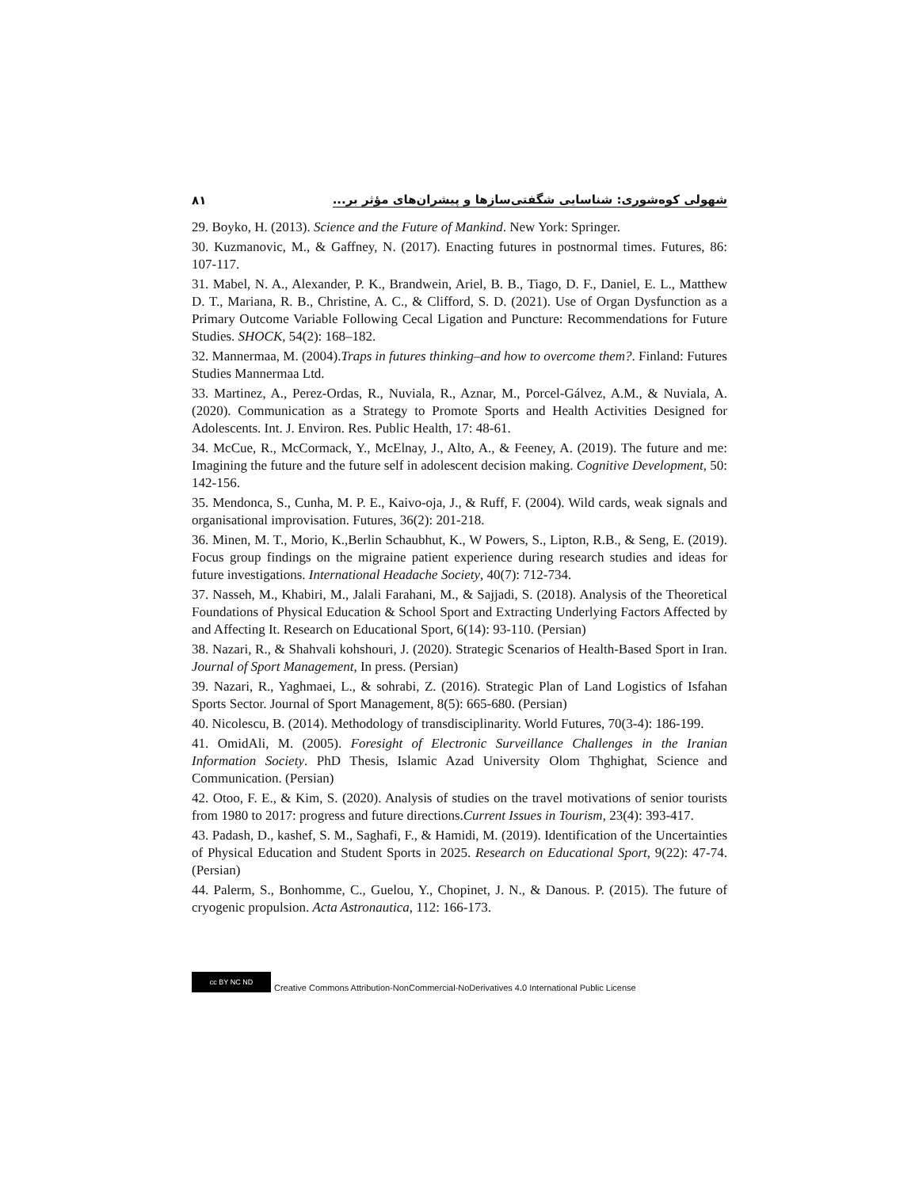۸۱ شهولی کوه‌شوری: شناسایی شگفتی‌سازها و پیشران‌های مؤثر بر...
29. Boyko, H. (2013). Science and the Future of Mankind. New York: Springer.
30. Kuzmanovic, M., & Gaffney, N. (2017). Enacting futures in postnormal times. Futures, 86: 107-117.
31. Mabel, N. A., Alexander, P. K., Brandwein, Ariel, B. B., Tiago, D. F., Daniel, E. L., Matthew D. T., Mariana, R. B., Christine, A. C., & Clifford, S. D. (2021). Use of Organ Dysfunction as a Primary Outcome Variable Following Cecal Ligation and Puncture: Recommendations for Future Studies. SHOCK, 54(2): 168–182.
32. Mannermaa, M. (2004).Traps in futures thinking–and how to overcome them?. Finland: Futures Studies Mannermaa Ltd.
33. Martinez, A., Perez-Ordas, R., Nuviala, R., Aznar, M., Porcel-Gálvez, A.M., & Nuviala, A. (2020). Communication as a Strategy to Promote Sports and Health Activities Designed for Adolescents. Int. J. Environ. Res. Public Health, 17: 48-61.
34. McCue, R., McCormack, Y., McElnay, J., Alto, A., & Feeney, A. (2019). The future and me: Imagining the future and the future self in adolescent decision making. Cognitive Development, 50: 142-156.
35. Mendonca, S., Cunha, M. P. E., Kaivo-oja, J., & Ruff, F. (2004). Wild cards, weak signals and organisational improvisation. Futures, 36(2): 201-218.
36. Minen, M. T., Morio, K.,Berlin Schaubhut, K., W Powers, S., Lipton, R.B., & Seng, E. (2019). Focus group findings on the migraine patient experience during research studies and ideas for future investigations. International Headache Society, 40(7): 712-734.
37. Nasseh, M., Khabiri, M., Jalali Farahani, M., & Sajjadi, S. (2018). Analysis of the Theoretical Foundations of Physical Education & School Sport and Extracting Underlying Factors Affected by and Affecting It. Research on Educational Sport, 6(14): 93-110. (Persian)
38. Nazari, R., & Shahvali kohshouri, J. (2020). Strategic Scenarios of Health-Based Sport in Iran. Journal of Sport Management, In press. (Persian)
39. Nazari, R., Yaghmaei, L., & sohrabi, Z. (2016). Strategic Plan of Land Logistics of Isfahan Sports Sector. Journal of Sport Management, 8(5): 665-680. (Persian)
40. Nicolescu, B. (2014). Methodology of transdisciplinarity. World Futures, 70(3-4): 186-199.
41. OmidAli, M. (2005). Foresight of Electronic Surveillance Challenges in the Iranian Information Society. PhD Thesis, Islamic Azad University Olom Thghighat, Science and Communication. (Persian)
42. Otoo, F. E., & Kim, S. (2020). Analysis of studies on the travel motivations of senior tourists from 1980 to 2017: progress and future directions.Current Issues in Tourism, 23(4): 393-417.
43. Padash, D., kashef, S. M., Saghafi, F., & Hamidi, M. (2019). Identification of the Uncertainties of Physical Education and Student Sports in 2025. Research on Educational Sport, 9(22): 47-74. (Persian)
44. Palerm, S., Bonhomme, C., Guelou, Y., Chopinet, J. N., & Danous. P. (2015). The future of cryogenic propulsion. Acta Astronautica, 112: 166-173.
cc BY NC ND Creative Commons Attribution-NonCommercial-NoDerivatives 4.0 International Public License